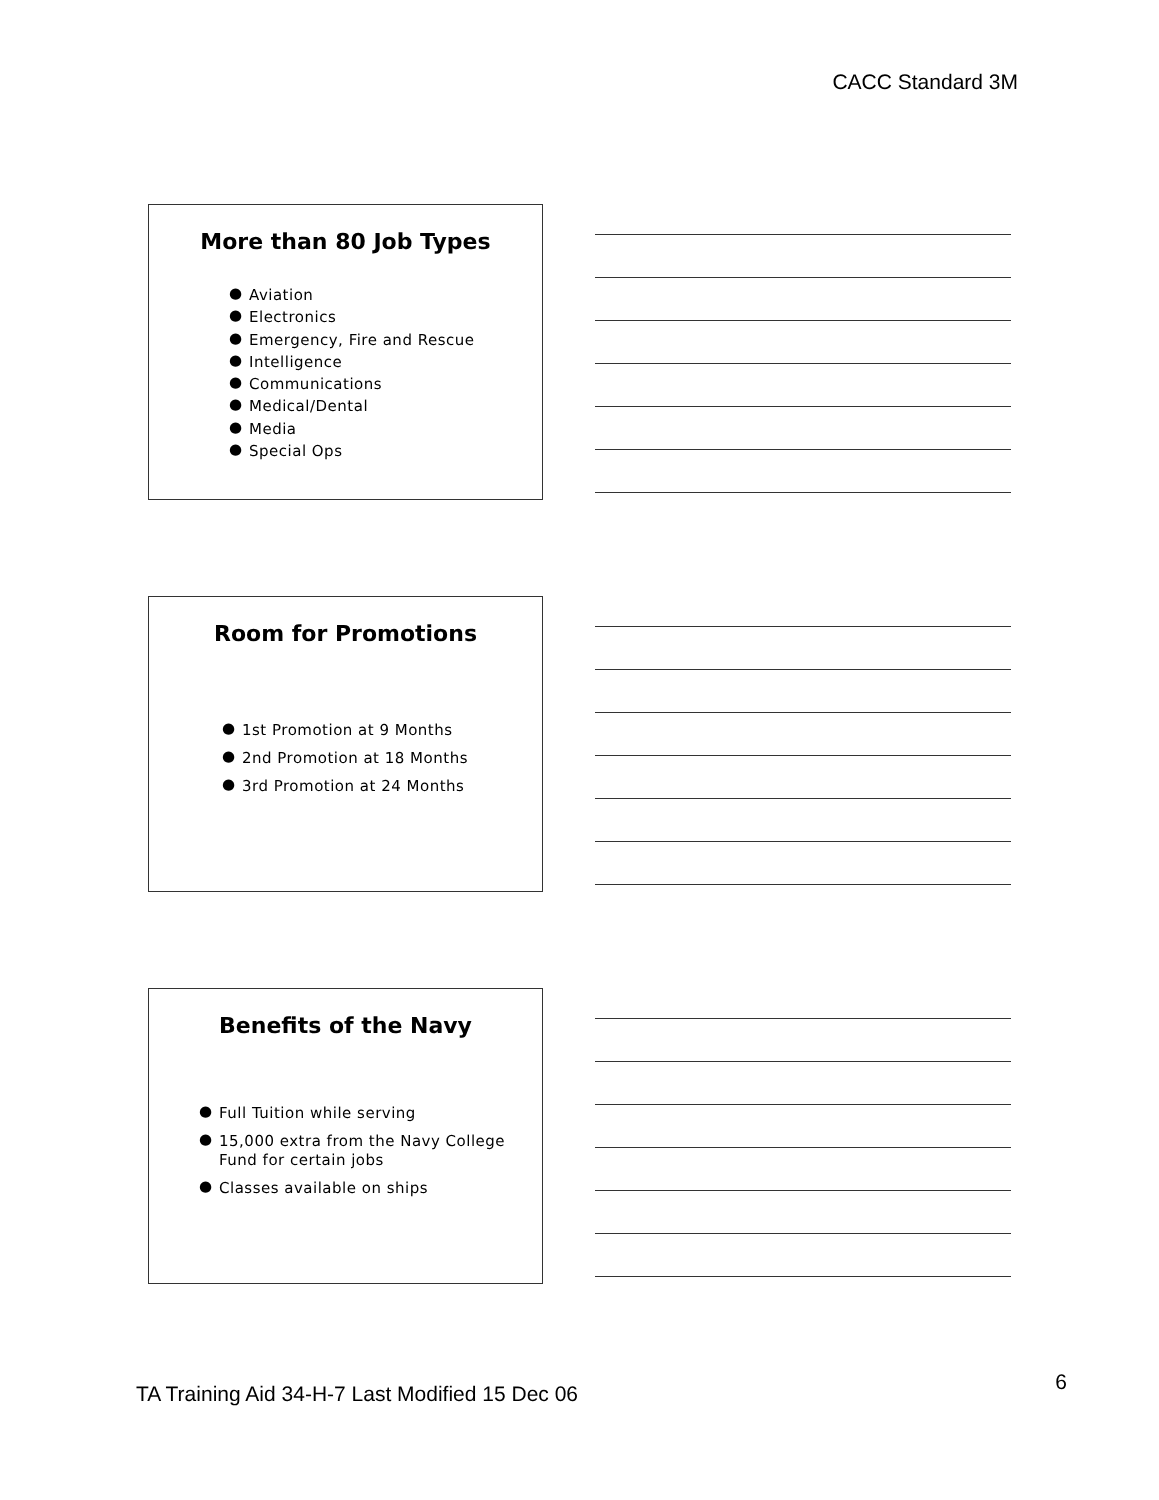CACC Standard 3M
More than 80 Job Types
● Aviation
● Electronics
● Emergency, Fire and Rescue
● Intelligence
● Communications
● Medical/Dental
● Media
● Special Ops
Room for Promotions
● 1st Promotion at 9 Months
● 2nd Promotion at 18 Months
● 3rd Promotion at 24 Months
Benefits of the Navy
● Full Tuition while serving
● 15,000 extra from the Navy College Fund for certain jobs
● Classes available on ships
TA Training Aid 34-H-7 Last Modified 15 Dec 06
6